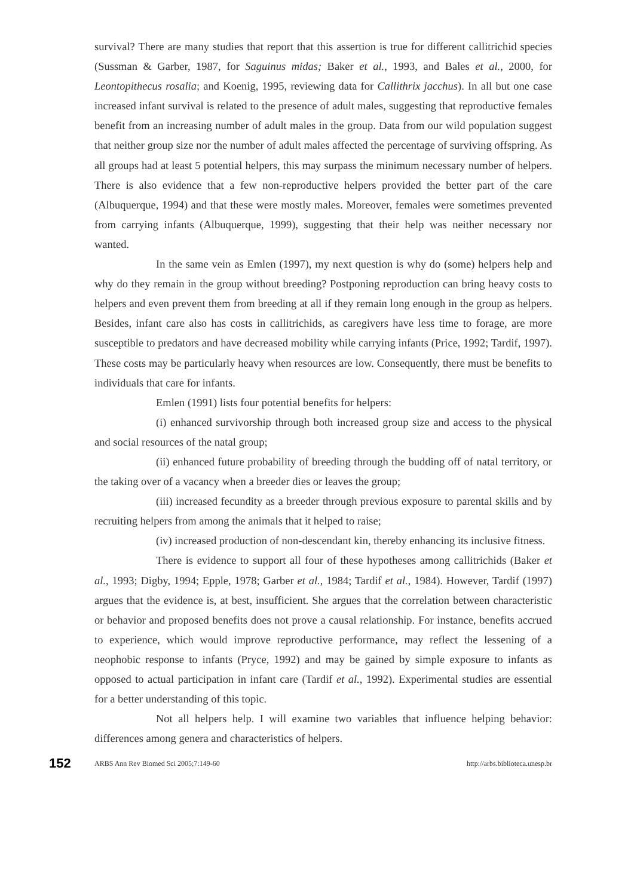survival? There are many studies that report that this assertion is true for different callitrichid species (Sussman & Garber, 1987, for Saguinus midas; Baker et al., 1993, and Bales et al., 2000, for Leontopithecus rosalia; and Koenig, 1995, reviewing data for Callithrix jacchus). In all but one case increased infant survival is related to the presence of adult males, suggesting that reproductive females benefit from an increasing number of adult males in the group. Data from our wild population suggest that neither group size nor the number of adult males affected the percentage of surviving offspring. As all groups had at least 5 potential helpers, this may surpass the minimum necessary number of helpers. There is also evidence that a few non-reproductive helpers provided the better part of the care (Albuquerque, 1994) and that these were mostly males. Moreover, females were sometimes prevented from carrying infants (Albuquerque, 1999), suggesting that their help was neither necessary nor wanted.
In the same vein as Emlen (1997), my next question is why do (some) helpers help and why do they remain in the group without breeding? Postponing reproduction can bring heavy costs to helpers and even prevent them from breeding at all if they remain long enough in the group as helpers. Besides, infant care also has costs in callitrichids, as caregivers have less time to forage, are more susceptible to predators and have decreased mobility while carrying infants (Price, 1992; Tardif, 1997). These costs may be particularly heavy when resources are low. Consequently, there must be benefits to individuals that care for infants.
Emlen (1991) lists four potential benefits for helpers:
(i) enhanced survivorship through both increased group size and access to the physical and social resources of the natal group;
(ii) enhanced future probability of breeding through the budding off of natal territory, or the taking over of a vacancy when a breeder dies or leaves the group;
(iii) increased fecundity as a breeder through previous exposure to parental skills and by recruiting helpers from among the animals that it helped to raise;
(iv) increased production of non-descendant kin, thereby enhancing its inclusive fitness.
There is evidence to support all four of these hypotheses among callitrichids (Baker et al., 1993; Digby, 1994; Epple, 1978; Garber et al., 1984; Tardif et al., 1984). However, Tardif (1997) argues that the evidence is, at best, insufficient. She argues that the correlation between characteristic or behavior and proposed benefits does not prove a causal relationship. For instance, benefits accrued to experience, which would improve reproductive performance, may reflect the lessening of a neophobic response to infants (Pryce, 1992) and may be gained by simple exposure to infants as opposed to actual participation in infant care (Tardif et al., 1992). Experimental studies are essential for a better understanding of this topic.
Not all helpers help. I will examine two variables that influence helping behavior: differences among genera and characteristics of helpers.
152 ARBS Ann Rev Biomed Sci 2005;7:149-60 http://arbs.biblioteca.unesp.br